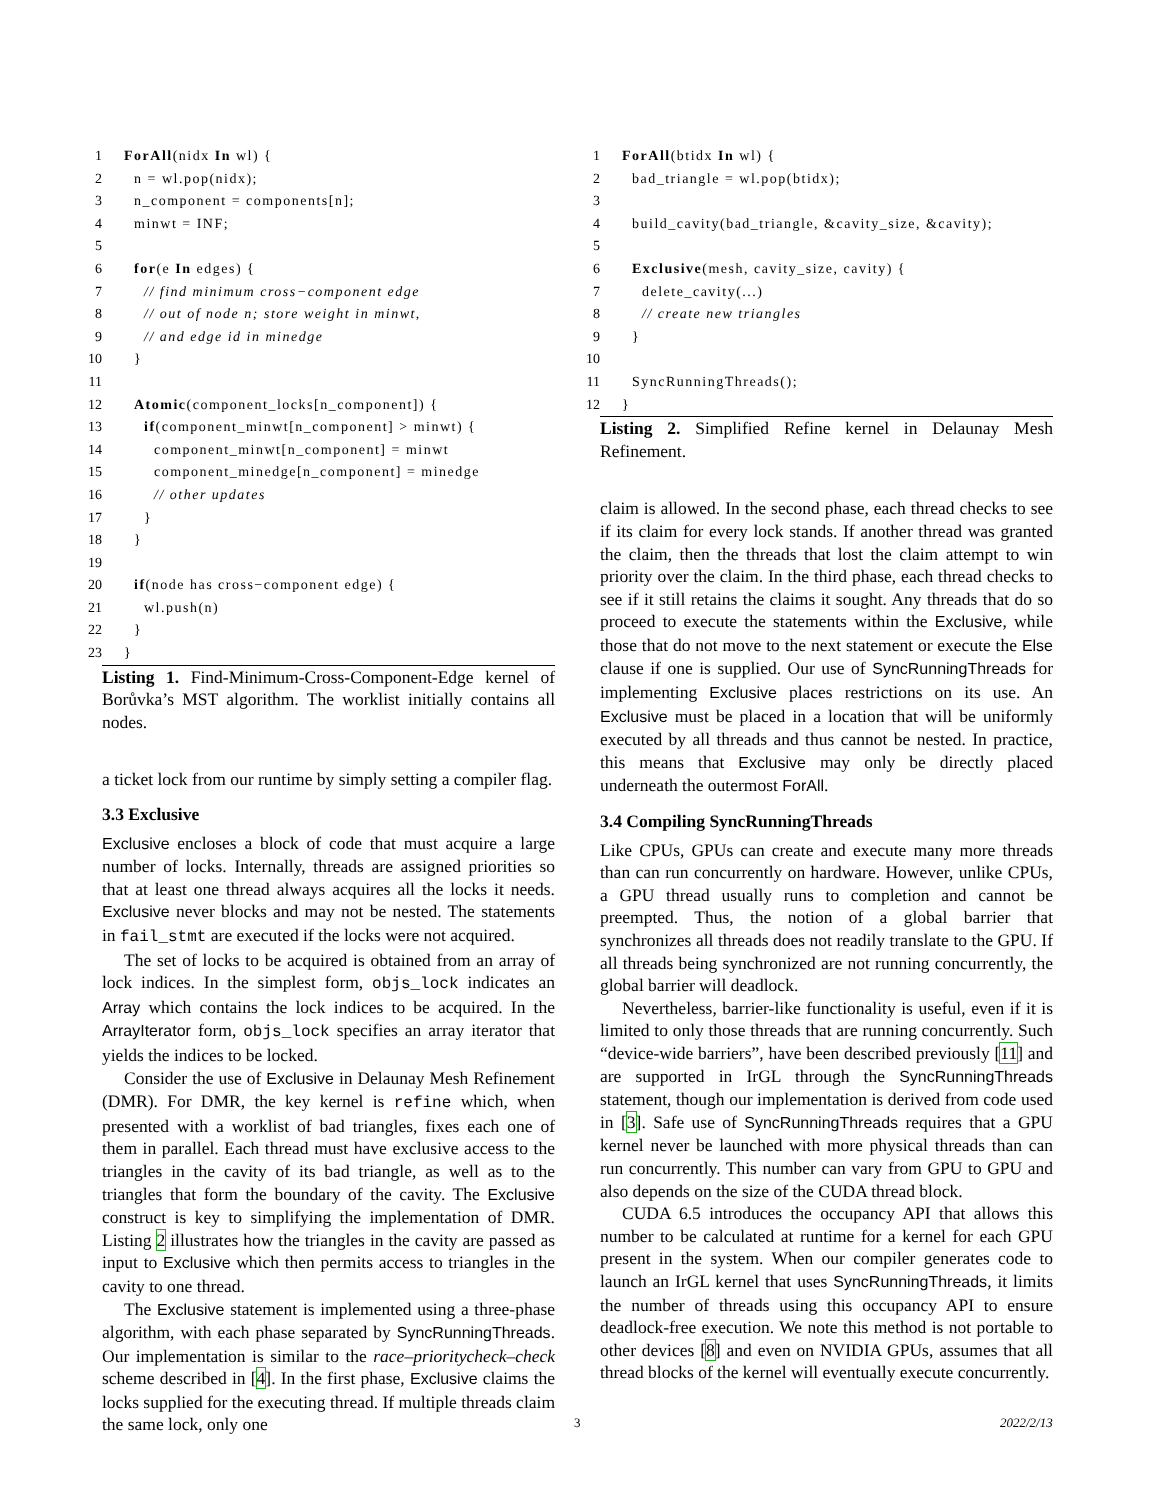| 1 | ForAll (nidx In wl) { |
| 2 | n = wl.pop(nidx); |
| 3 | n_component = components[n]; |
| 4 | minwt = INF; |
| 5 | |
| 6 | for (e In edges) { |
| 7 | // find minimum cross−component edge |
| 8 | // out of node n; store weight in minwt, |
| 9 | // and edge id in minedge |
| 10 | } |
| 11 | |
| 12 | Atomic (component_locks[n_component]) { |
| 13 | if (component_minwt[n_component] > minwt) { |
| 14 | component_minwt[n_component] = minwt |
| 15 | component_minedge[n_component] = minedge |
| 16 | // other updates |
| 17 | } |
| 18 | } |
| 19 | |
| 20 | if (node has cross−component edge) { |
| 21 | wl.push(n) |
| 22 | } |
| 23 | } |
Listing 1. Find-Minimum-Cross-Component-Edge kernel of Borůvka’s MST algorithm. The worklist initially contains all nodes.
a ticket lock from our runtime by simply setting a compiler flag.
3.3 Exclusive
Exclusive encloses a block of code that must acquire a large number of locks. Internally, threads are assigned priorities so that at least one thread always acquires all the locks it needs. Exclusive never blocks and may not be nested. The statements in fail_stmt are executed if the locks were not acquired.
The set of locks to be acquired is obtained from an array of lock indices. In the simplest form, objs_lock indicates an Array which contains the lock indices to be acquired. In the ArrayIterator form, objs_lock specifies an array iterator that yields the indices to be locked.
Consider the use of Exclusive in Delaunay Mesh Refinement (DMR). For DMR, the key kernel is refine which, when presented with a worklist of bad triangles, fixes each one of them in parallel. Each thread must have exclusive access to the triangles in the cavity of its bad triangle, as well as to the triangles that form the boundary of the cavity. The Exclusive construct is key to simplifying the implementation of DMR. Listing 2 illustrates how the triangles in the cavity are passed as input to Exclusive which then permits access to triangles in the cavity to one thread.
The Exclusive statement is implemented using a three-phase algorithm, with each phase separated by SyncRunningThreads. Our implementation is similar to the race–prioritycheck–check scheme described in [4]. In the first phase, Exclusive claims the locks supplied for the executing thread. If multiple threads claim the same lock, only one
| 1 | ForAll (btidx In wl) { |
| 2 | bad_triangle = wl.pop(btidx); |
| 3 | |
| 4 | build_cavity(bad_triangle, &cavity_size, &cavity); |
| 5 | |
| 6 | Exclusive (mesh, cavity_size, cavity) { |
| 7 | delete_cavity(...) |
| 8 | // create new triangles |
| 9 | } |
| 10 | |
| 11 | SyncRunningThreads(); |
| 12 | } |
Listing 2. Simplified Refine kernel in Delaunay Mesh Refinement.
claim is allowed. In the second phase, each thread checks to see if its claim for every lock stands. If another thread was granted the claim, then the threads that lost the claim attempt to win priority over the claim. In the third phase, each thread checks to see if it still retains the claims it sought. Any threads that do so proceed to execute the statements within the Exclusive, while those that do not move to the next statement or execute the Else clause if one is supplied. Our use of SyncRunningThreads for implementing Exclusive places restrictions on its use. An Exclusive must be placed in a location that will be uniformly executed by all threads and thus cannot be nested. In practice, this means that Exclusive may only be directly placed underneath the outermost ForAll.
3.4 Compiling SyncRunningThreads
Like CPUs, GPUs can create and execute many more threads than can run concurrently on hardware. However, unlike CPUs, a GPU thread usually runs to completion and cannot be preempted. Thus, the notion of a global barrier that synchronizes all threads does not readily translate to the GPU. If all threads being synchronized are not running concurrently, the global barrier will deadlock.
Nevertheless, barrier-like functionality is useful, even if it is limited to only those threads that are running concurrently. Such “device-wide barriers”, have been described previously [11] and are supported in IrGL through the SyncRunningThreads statement, though our implementation is derived from code used in [3]. Safe use of SyncRunningThreads requires that a GPU kernel never be launched with more physical threads than can run concurrently. This number can vary from GPU to GPU and also depends on the size of the CUDA thread block.
CUDA 6.5 introduces the occupancy API that allows this number to be calculated at runtime for a kernel for each GPU present in the system. When our compiler generates code to launch an IrGL kernel that uses SyncRunningThreads, it limits the number of threads using this occupancy API to ensure deadlock-free execution. We note this method is not portable to other devices [8] and even on NVIDIA GPUs, assumes that all thread blocks of the kernel will eventually execute concurrently.
3 2022/2/13